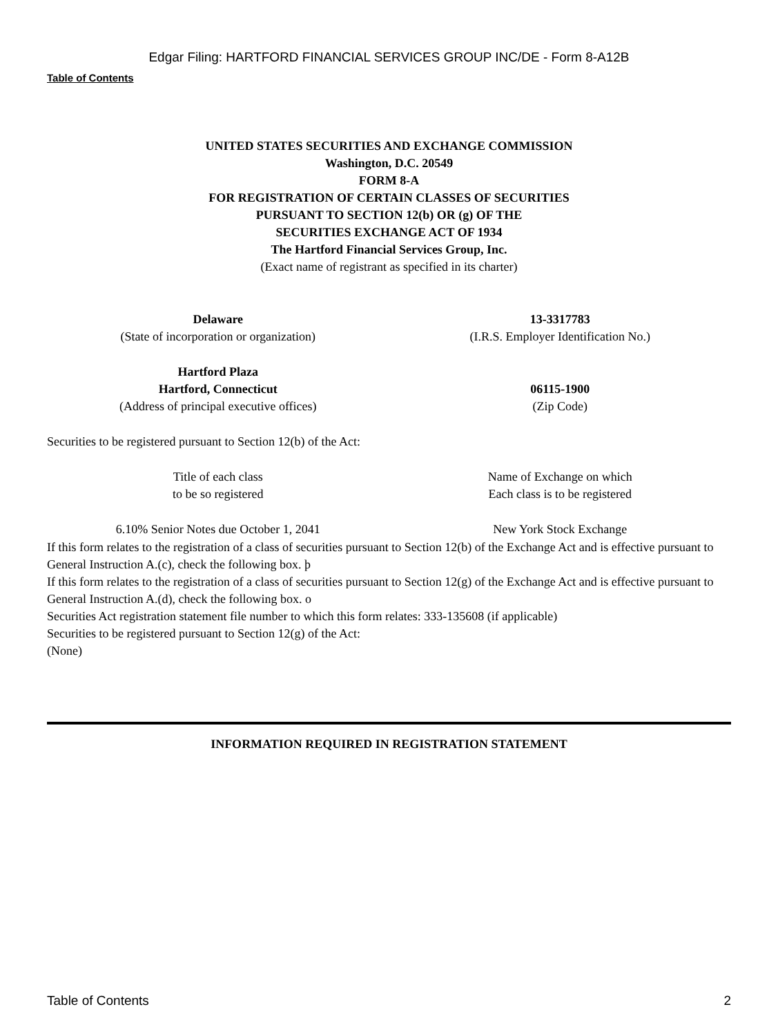Edgar Filing: HARTFORD FINANCIAL SERVICES GROUP INC/DE - Form 8-A12B
Table of Contents
UNITED STATES SECURITIES AND EXCHANGE COMMISSION
Washington, D.C. 20549
FORM 8-A
FOR REGISTRATION OF CERTAIN CLASSES OF SECURITIES
PURSUANT TO SECTION 12(b) OR (g) OF THE
SECURITIES EXCHANGE ACT OF 1934
The Hartford Financial Services Group, Inc.
(Exact name of registrant as specified in its charter)
| Delaware (State of incorporation or organization) | 13-3317783 (I.R.S. Employer Identification No.) |
| Hartford Plaza Hartford, Connecticut (Address of principal executive offices) | 06115-1900 (Zip Code) |
Securities to be registered pursuant to Section 12(b) of the Act:
| Title of each class to be so registered | Name of Exchange on which Each class is to be registered |
| 6.10% Senior Notes due October 1, 2041 | New York Stock Exchange |
If this form relates to the registration of a class of securities pursuant to Section 12(b) of the Exchange Act and is effective pursuant to General Instruction A.(c), check the following box. þ
If this form relates to the registration of a class of securities pursuant to Section 12(g) of the Exchange Act and is effective pursuant to General Instruction A.(d), check the following box. o
Securities Act registration statement file number to which this form relates: 333-135608 (if applicable)
Securities to be registered pursuant to Section 12(g) of the Act:
(None)
INFORMATION REQUIRED IN REGISTRATION STATEMENT
Table of Contents 2